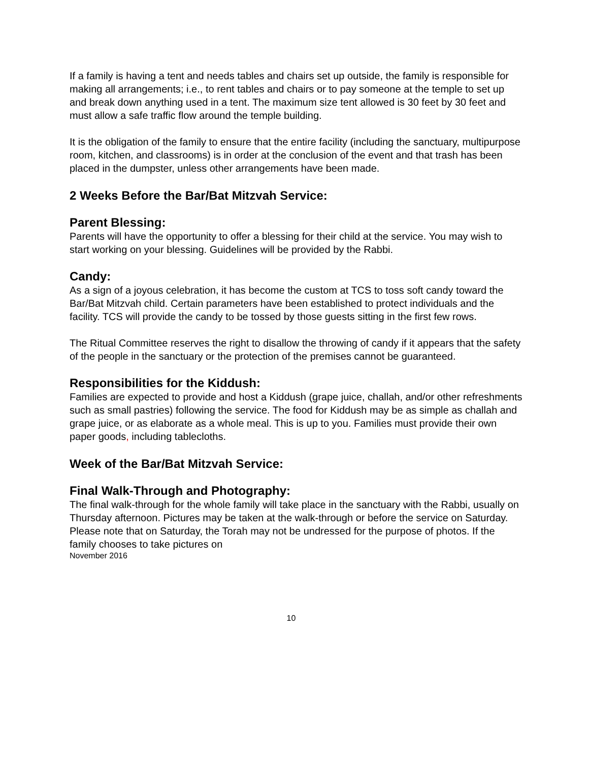If a family is having a tent and needs tables and chairs set up outside, the family is responsible for making all arrangements; i.e., to rent tables and chairs or to pay someone at the temple to set up and break down anything used in a tent. The maximum size tent allowed is 30 feet by 30 feet and must allow a safe traffic flow around the temple building.
It is the obligation of the family to ensure that the entire facility (including the sanctuary, multipurpose room, kitchen, and classrooms) is in order at the conclusion of the event and that trash has been placed in the dumpster, unless other arrangements have been made.
2 Weeks Before the Bar/Bat Mitzvah Service:
Parent Blessing:
Parents will have the opportunity to offer a blessing for their child at the service. You may wish to start working on your blessing. Guidelines will be provided by the Rabbi.
Candy:
As a sign of a joyous celebration, it has become the custom at TCS to toss soft candy toward the Bar/Bat Mitzvah child. Certain parameters have been established to protect individuals and the facility. TCS will provide the candy to be tossed by those guests sitting in the first few rows.
The Ritual Committee reserves the right to disallow the throwing of candy if it appears that the safety of the people in the sanctuary or the protection of the premises cannot be guaranteed.
Responsibilities for the Kiddush:
Families are expected to provide and host a Kiddush (grape juice, challah, and/or other refreshments such as small pastries) following the service. The food for Kiddush may be as simple as challah and grape juice, or as elaborate as a whole meal. This is up to you. Families must provide their own paper goods, including tablecloths.
Week of the Bar/Bat Mitzvah Service:
Final Walk-Through and Photography:
The final walk-through for the whole family will take place in the sanctuary with the Rabbi, usually on Thursday afternoon. Pictures may be taken at the walk-through or before the service on Saturday. Please note that on Saturday, the Torah may not be undressed for the purpose of photos. If the family chooses to take pictures on
November 2016
10